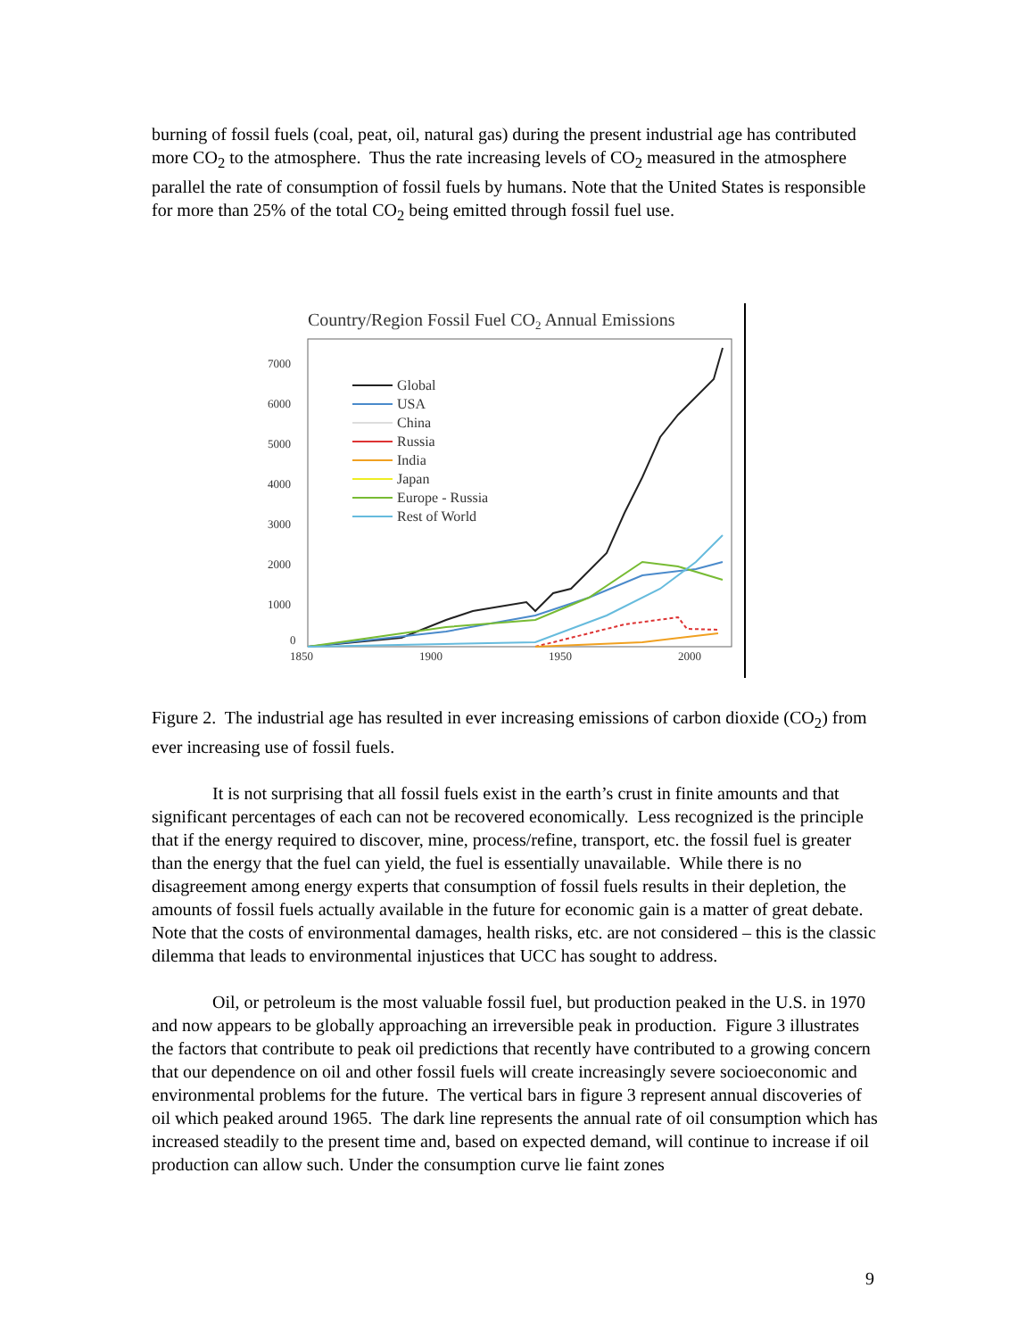burning of fossil fuels (coal, peat, oil, natural gas) during the present industrial age has contributed more CO<sub>2</sub> to the atmosphere. Thus the rate increasing levels of CO<sub>2</sub> measured in the atmosphere parallel the rate of consumption of fossil fuels by humans. Note that the United States is responsible for more than 25% of the total CO<sub>2</sub> being emitted through fossil fuel use.
Country/Region Fossil Fuel CO2 Annual Emissions
7000
6000
5000
4000
3000
2000
1000
0
1850
1900
1950
2000
Global
USA
China
Russia
India
Japan
Europe - Russia
Rest of World
Figure 2. The industrial age has resulted in ever increasing emissions of carbon dioxide (CO<sub>2</sub>) from ever increasing use of fossil fuels.
It is not surprising that all fossil fuels exist in the earth’s crust in finite amounts and that significant percentages of each can not be recovered economically. Less recognized is the principle that if the energy required to discover, mine, process/refine, transport, etc. the fossil fuel is greater than the energy that the fuel can yield, the fuel is essentially unavailable. While there is no disagreement among energy experts that consumption of fossil fuels results in their depletion, the amounts of fossil fuels actually available in the future for economic gain is a matter of great debate. Note that the costs of environmental damages, health risks, etc. are not considered – this is the classic dilemma that leads to environmental injustices that UCC has sought to address.
Oil, or petroleum is the most valuable fossil fuel, but production peaked in the U.S. in 1970 and now appears to be globally approaching an irreversible peak in production. Figure 3 illustrates the factors that contribute to peak oil predictions that recently have contributed to a growing concern that our dependence on oil and other fossil fuels will create increasingly severe socioeconomic and environmental problems for the future. The vertical bars in figure 3 represent annual discoveries of oil which peaked around 1965. The dark line represents the annual rate of oil consumption which has increased steadily to the present time and, based on expected demand, will continue to increase if oil production can allow such. Under the consumption curve lie faint zones
9